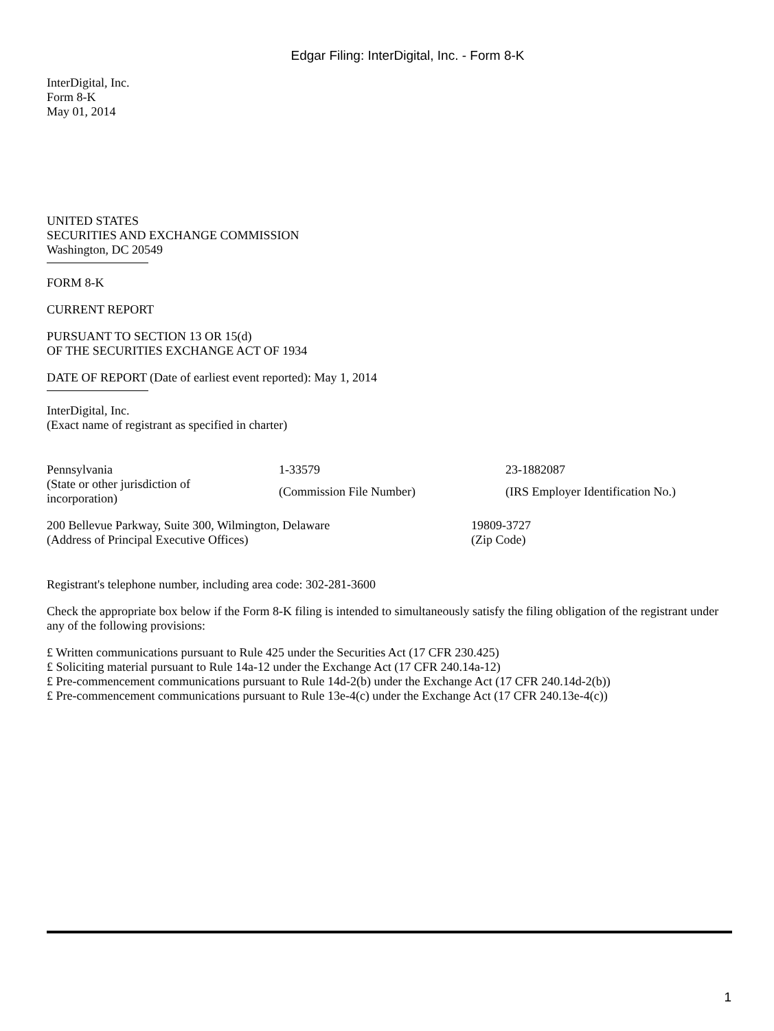Edgar Filing: InterDigital, Inc. - Form 8-K
InterDigital, Inc.
Form 8-K
May 01, 2014
UNITED STATES
SECURITIES AND EXCHANGE COMMISSION
Washington, DC 20549
FORM 8-K
CURRENT REPORT
PURSUANT TO SECTION 13 OR 15(d)
OF THE SECURITIES EXCHANGE ACT OF 1934
DATE OF REPORT (Date of earliest event reported): May 1, 2014
InterDigital, Inc.
(Exact name of registrant as specified in charter)
| Pennsylvania | 1-33579 | 23-1882087 |
| (State or other jurisdiction of incorporation) | (Commission File Number) | (IRS Employer Identification No.) |
| 200 Bellevue Parkway, Suite 300, Wilmington, Delaware | 19809-3727 |
| (Address of Principal Executive Offices) | (Zip Code) |
Registrant's telephone number, including area code: 302-281-3600
Check the appropriate box below if the Form 8-K filing is intended to simultaneously satisfy the filing obligation of the registrant under any of the following provisions:
£ Written communications pursuant to Rule 425 under the Securities Act (17 CFR 230.425)
£ Soliciting material pursuant to Rule 14a-12 under the Exchange Act (17 CFR 240.14a-12)
£ Pre-commencement communications pursuant to Rule 14d-2(b) under the Exchange Act (17 CFR 240.14d-2(b))
£ Pre-commencement communications pursuant to Rule 13e-4(c) under the Exchange Act (17 CFR 240.13e-4(c))
1